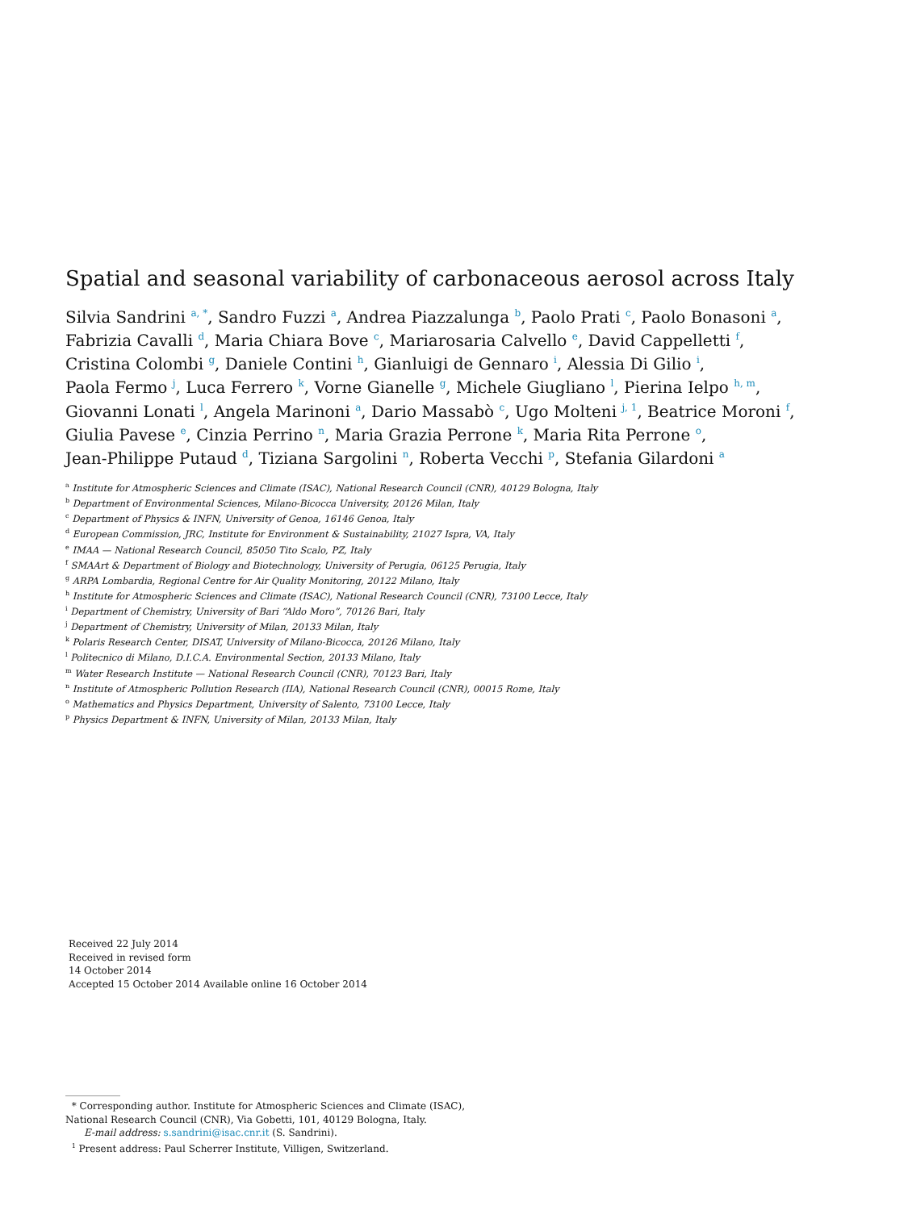Spatial and seasonal variability of carbonaceous aerosol across Italy
Silvia Sandrini <sup>a, *</sup>, Sandro Fuzzi <sup>a</sup>, Andrea Piazzalunga <sup>b</sup>, Paolo Prati <sup>c</sup>, Paolo Bonasoni <sup>a</sup>,
Fabrizia Cavalli <sup>d</sup>, Maria Chiara Bove <sup>c</sup>, Mariarosaria Calvello <sup>e</sup>, David Cappelletti <sup>f</sup>,
Cristina Colombi <sup>g</sup>, Daniele Contini <sup>h</sup>, Gianluigi de Gennaro <sup>i</sup>, Alessia Di Gilio <sup>i</sup>,
Paola Fermo <sup>j</sup>, Luca Ferrero <sup>k</sup>, Vorne Gianelle <sup>g</sup>, Michele Giugliano <sup>l</sup>, Pierina Ielpo <sup>h, m</sup>,
Giovanni Lonati <sup>l</sup>, Angela Marinoni <sup>a</sup>, Dario Massabò <sup>c</sup>, Ugo Molteni <sup>j, 1</sup>, Beatrice Moroni <sup>f</sup>,
Giulia Pavese <sup>e</sup>, Cinzia Perrino <sup>n</sup>, Maria Grazia Perrone <sup>k</sup>, Maria Rita Perrone <sup>o</sup>,
Jean-Philippe Putaud <sup>d</sup>, Tiziana Sargolini <sup>n</sup>, Roberta Vecchi <sup>p</sup>, Stefania Gilardoni <sup>a</sup>
<sup>a</sup> Institute for Atmospheric Sciences and Climate (ISAC), National Research Council (CNR), 40129 Bologna, Italy
<sup>b</sup> Department of Environmental Sciences, Milano-Bicocca University, 20126 Milan, Italy
<sup>c</sup> Department of Physics & INFN, University of Genoa, 16146 Genoa, Italy
<sup>d</sup> European Commission, JRC, Institute for Environment & Sustainability, 21027 Ispra, VA, Italy
<sup>e</sup> IMAA — National Research Council, 85050 Tito Scalo, PZ, Italy
<sup>f</sup> SMAArt & Department of Biology and Biotechnology, University of Perugia, 06125 Perugia, Italy
<sup>g</sup> ARPA Lombardia, Regional Centre for Air Quality Monitoring, 20122 Milano, Italy
<sup>h</sup> Institute for Atmospheric Sciences and Climate (ISAC), National Research Council (CNR), 73100 Lecce, Italy
<sup>i</sup> Department of Chemistry, University of Bari “Aldo Moro”, 70126 Bari, Italy
<sup>j</sup> Department of Chemistry, University of Milan, 20133 Milan, Italy
<sup>k</sup> Polaris Research Center, DISAT, University of Milano-Bicocca, 20126 Milano, Italy
<sup>l</sup> Politecnico di Milano, D.I.C.A. Environmental Section, 20133 Milano, Italy
<sup>m</sup> Water Research Institute — National Research Council (CNR), 70123 Bari, Italy
<sup>n</sup> Institute of Atmospheric Pollution Research (IIA), National Research Council (CNR), 00015 Rome, Italy
<sup>o</sup> Mathematics and Physics Department, University of Salento, 73100 Lecce, Italy
<sup>p</sup> Physics Department & INFN, University of Milan, 20133 Milan, Italy
Received 22 July 2014
Received in revised form
14 October 2014
Accepted 15 October 2014 Available online 16 October 2014
* Corresponding author. Institute for Atmospheric Sciences and Climate (ISAC),
National Research Council (CNR), Via Gobetti, 101, 40129 Bologna, Italy.
E-mail address: s.sandrini@isac.cnr.it (S. Sandrini).
<sup>1</sup> Present address: Paul Scherrer Institute, Villigen, Switzerland.